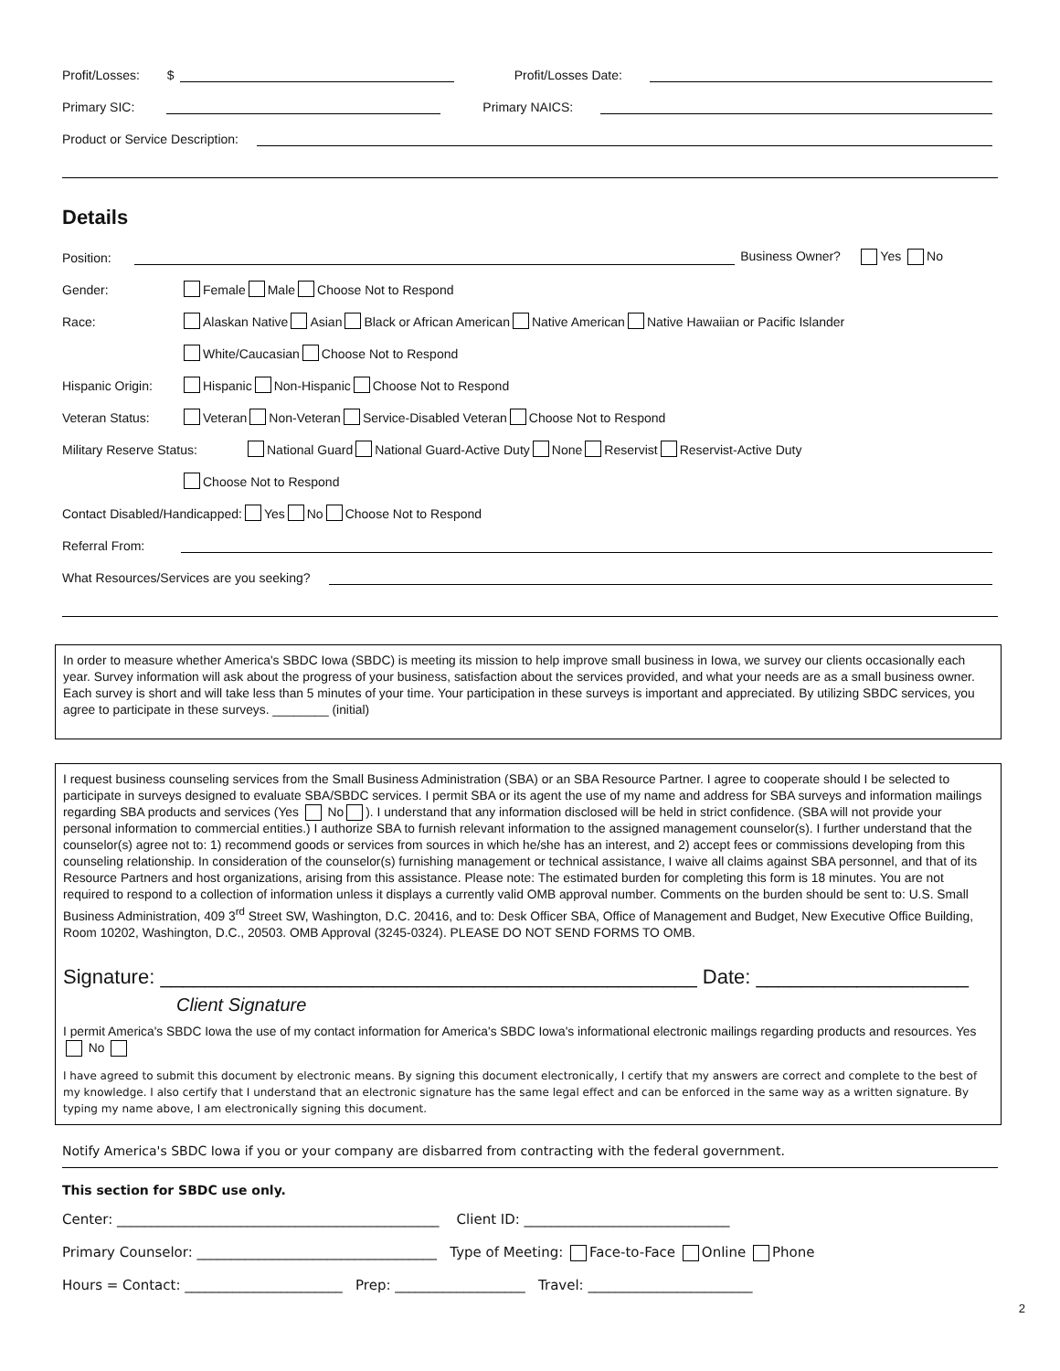Profit/Losses: $ Profit/Losses Date:
Primary SIC: Primary NAICS:
Product or Service Description:
Details
Position: Business Owner? Yes No
Gender: Female Male Choose Not to Respond
Race: Alaskan Native Asian Black or African American Native American Native Hawaiian or Pacific Islander
White/Caucasian Choose Not to Respond
Hispanic Origin: Hispanic Non-Hispanic Choose Not to Respond
Veteran Status: Veteran Non-Veteran Service-Disabled Veteran Choose Not to Respond
Military Reserve Status: National Guard National Guard-Active Duty None Reservist Reservist-Active Duty
Choose Not to Respond
Contact Disabled/Handicapped: Yes No Choose Not to Respond
Referral From:
What Resources/Services are you seeking?
In order to measure whether America's SBDC Iowa (SBDC) is meeting its mission to help improve small business in Iowa, we survey our clients occasionally each year. Survey information will ask about the progress of your business, satisfaction about the services provided, and what your needs are as a small business owner. Each survey is short and will take less than 5 minutes of your time. Your participation in these surveys is important and appreciated. By utilizing SBDC services, you agree to participate in these surveys. ________ (initial)
I request business counseling services from the Small Business Administration (SBA) or an SBA Resource Partner. I agree to cooperate should I be selected to participate in surveys designed to evaluate SBA/SBDC services. I permit SBA or its agent the use of my name and address for SBA surveys and information mailings regarding SBA products and services (Yes No ). I understand that any information disclosed will be held in strict confidence. (SBA will not provide your personal information to commercial entities.) I authorize SBA to furnish relevant information to the assigned management counselor(s). I further understand that the counselor(s) agree not to: 1) recommend goods or services from sources in which he/she has an interest, and 2) accept fees or commissions developing from this counseling relationship. In consideration of the counselor(s) furnishing management or technical assistance, I waive all claims against SBA personnel, and that of its Resource Partners and host organizations, arising from this assistance. Please note: The estimated burden for completing this form is 18 minutes. You are not required to respond to a collection of information unless it displays a currently valid OMB approval number. Comments on the burden should be sent to: U.S. Small Business Administration, 409 3<sup>rd</sup> Street SW, Washington, D.C. 20416, and to: Desk Officer SBA, Office of Management and Budget, New Executive Office Building, Room 10202, Washington, D.C., 20503. OMB Approval (3245-0324). PLEASE DO NOT SEND FORMS TO OMB.
Signature: ________________________________________________ Date: ___________________
Client Signature
I permit America's SBDC Iowa the use of my contact information for America's SBDC Iowa's informational electronic mailings regarding products and resources. Yes No
I have agreed to submit this document by electronic means. By signing this document electronically, I certify that my answers are correct and complete to the best of my knowledge. I also certify that I understand that an electronic signature has the same legal effect and can be enforced in the same way as a written signature. By typing my name above, I am electronically signing this document.
Notify America's SBDC Iowa if you or your company are disbarred from contracting with the federal government.
This section for SBDC use only.
Center: _______________________________________________ Client ID: ______________________________
Primary Counselor: ___________________________________ Type of Meeting: Face-to-Face Online Phone
Hours = Contact: _______________________ Prep: ___________________ Travel: ________________________
2